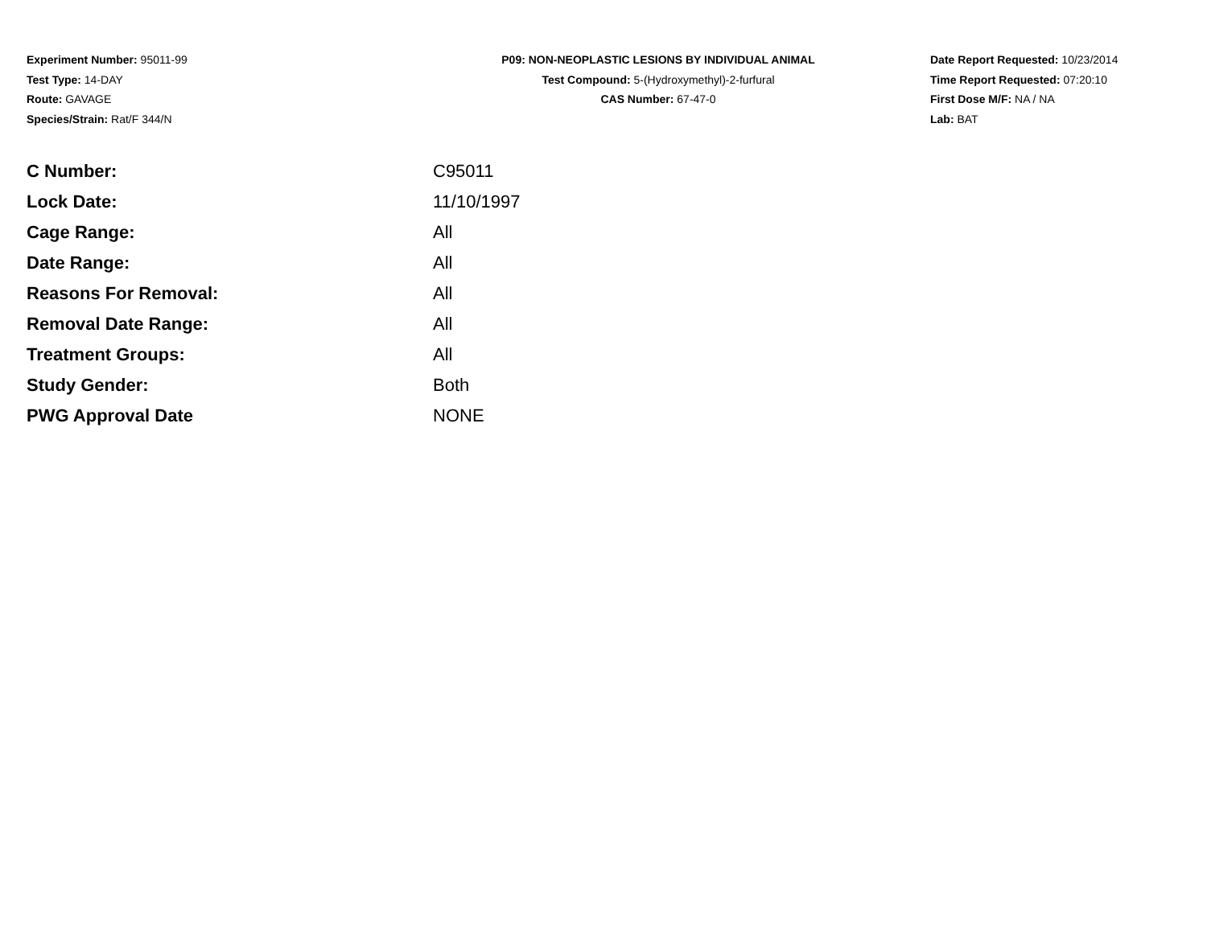Experiment Number: 95011-99
Test Type: 14-DAY
Route: GAVAGE
Species/Strain: Rat/F 344/N
P09: NON-NEOPLASTIC LESIONS BY INDIVIDUAL ANIMAL
Test Compound: 5-(Hydroxymethyl)-2-furfural
CAS Number: 67-47-0
Date Report Requested: 10/23/2014
Time Report Requested: 07:20:10
First Dose M/F: NA / NA
Lab: BAT
| C Number: | C95011 |
| Lock Date: | 11/10/1997 |
| Cage Range: | All |
| Date Range: | All |
| Reasons For Removal: | All |
| Removal Date Range: | All |
| Treatment Groups: | All |
| Study Gender: | Both |
| PWG Approval Date | NONE |